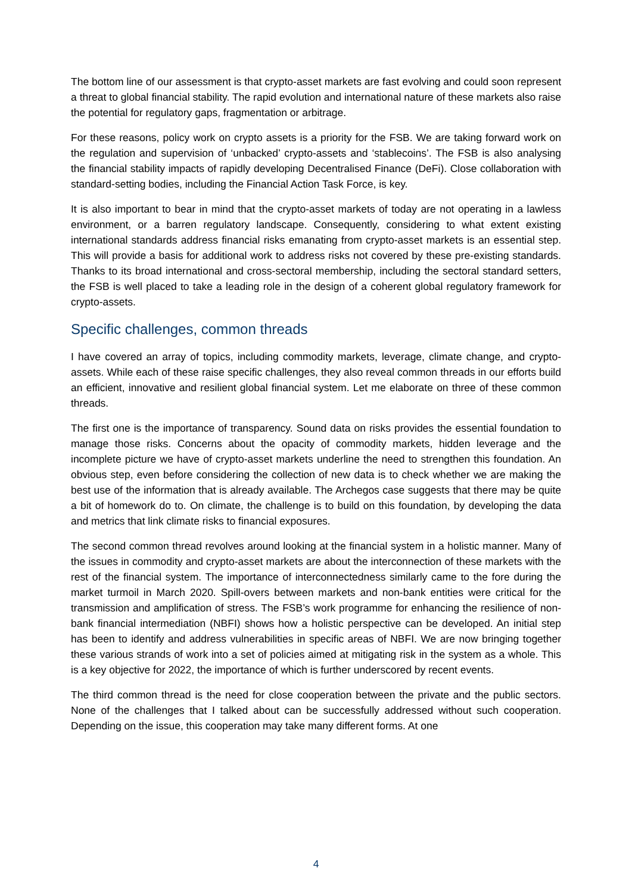The bottom line of our assessment is that crypto-asset markets are fast evolving and could soon represent a threat to global financial stability. The rapid evolution and international nature of these markets also raise the potential for regulatory gaps, fragmentation or arbitrage.
For these reasons, policy work on crypto assets is a priority for the FSB. We are taking forward work on the regulation and supervision of ‘unbacked’ crypto-assets and ‘stablecoins’. The FSB is also analysing the financial stability impacts of rapidly developing Decentralised Finance (DeFi). Close collaboration with standard-setting bodies, including the Financial Action Task Force, is key.
It is also important to bear in mind that the crypto-asset markets of today are not operating in a lawless environment, or a barren regulatory landscape. Consequently, considering to what extent existing international standards address financial risks emanating from crypto-asset markets is an essential step. This will provide a basis for additional work to address risks not covered by these pre-existing standards. Thanks to its broad international and cross-sectoral membership, including the sectoral standard setters, the FSB is well placed to take a leading role in the design of a coherent global regulatory framework for crypto-assets.
Specific challenges, common threads
I have covered an array of topics, including commodity markets, leverage, climate change, and crypto-assets. While each of these raise specific challenges, they also reveal common threads in our efforts build an efficient, innovative and resilient global financial system. Let me elaborate on three of these common threads.
The first one is the importance of transparency. Sound data on risks provides the essential foundation to manage those risks. Concerns about the opacity of commodity markets, hidden leverage and the incomplete picture we have of crypto-asset markets underline the need to strengthen this foundation. An obvious step, even before considering the collection of new data is to check whether we are making the best use of the information that is already available. The Archegos case suggests that there may be quite a bit of homework do to. On climate, the challenge is to build on this foundation, by developing the data and metrics that link climate risks to financial exposures.
The second common thread revolves around looking at the financial system in a holistic manner. Many of the issues in commodity and crypto-asset markets are about the interconnection of these markets with the rest of the financial system. The importance of interconnectedness similarly came to the fore during the market turmoil in March 2020. Spill-overs between markets and non-bank entities were critical for the transmission and amplification of stress. The FSB’s work programme for enhancing the resilience of non-bank financial intermediation (NBFI) shows how a holistic perspective can be developed. An initial step has been to identify and address vulnerabilities in specific areas of NBFI. We are now bringing together these various strands of work into a set of policies aimed at mitigating risk in the system as a whole. This is a key objective for 2022, the importance of which is further underscored by recent events.
The third common thread is the need for close cooperation between the private and the public sectors. None of the challenges that I talked about can be successfully addressed without such cooperation. Depending on the issue, this cooperation may take many different forms. At one
4